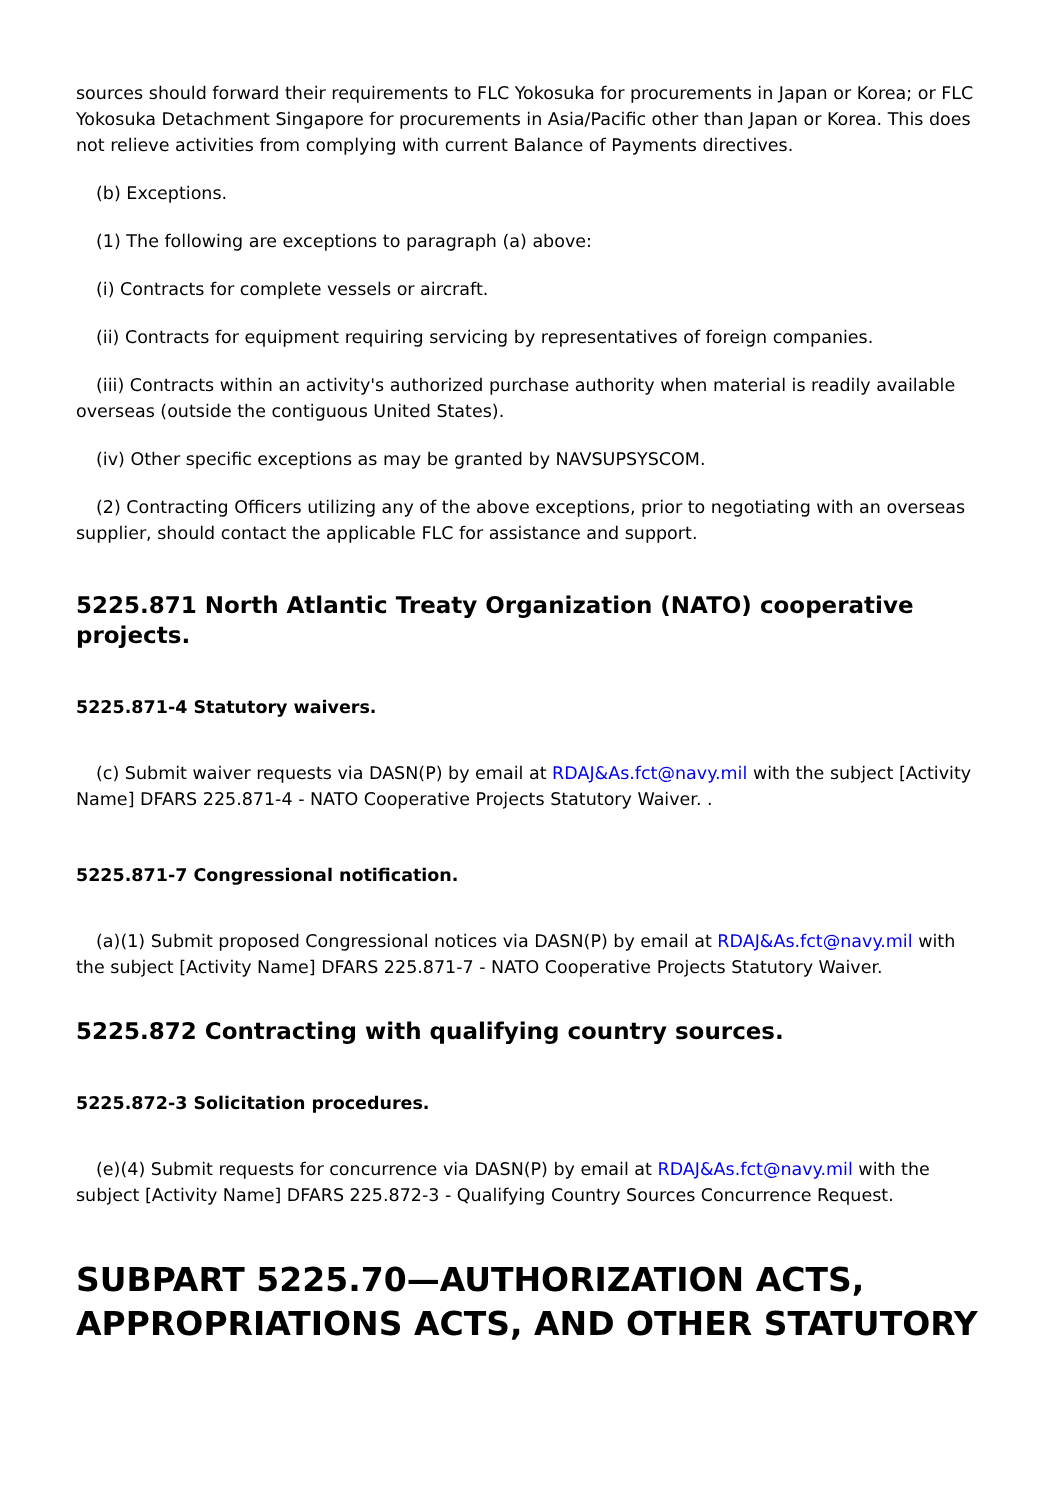sources should forward their requirements to FLC Yokosuka for procurements in Japan or Korea; or FLC Yokosuka Detachment Singapore for procurements in Asia/Pacific other than Japan or Korea. This does not relieve activities from complying with current Balance of Payments directives.
(b) Exceptions.
(1) The following are exceptions to paragraph (a) above:
(i) Contracts for complete vessels or aircraft.
(ii) Contracts for equipment requiring servicing by representatives of foreign companies.
(iii) Contracts within an activity's authorized purchase authority when material is readily available overseas (outside the contiguous United States).
(iv) Other specific exceptions as may be granted by NAVSUPSYSCOM.
(2) Contracting Officers utilizing any of the above exceptions, prior to negotiating with an overseas supplier, should contact the applicable FLC for assistance and support.
5225.871 North Atlantic Treaty Organization (NATO) cooperative projects.
5225.871-4 Statutory waivers.
(c) Submit waiver requests via DASN(P) by email at RDAJ&As.fct@navy.mil with the subject [Activity Name] DFARS 225.871-4 - NATO Cooperative Projects Statutory Waiver. .
5225.871-7 Congressional notification.
(a)(1) Submit proposed Congressional notices via DASN(P) by email at RDAJ&As.fct@navy.mil with the subject [Activity Name] DFARS 225.871-7 - NATO Cooperative Projects Statutory Waiver.
5225.872 Contracting with qualifying country sources.
5225.872-3 Solicitation procedures.
(e)(4) Submit requests for concurrence via DASN(P) by email at RDAJ&As.fct@navy.mil with the subject [Activity Name] DFARS 225.872-3 - Qualifying Country Sources Concurrence Request.
SUBPART 5225.70—AUTHORIZATION ACTS, APPROPRIATIONS ACTS, AND OTHER STATUTORY